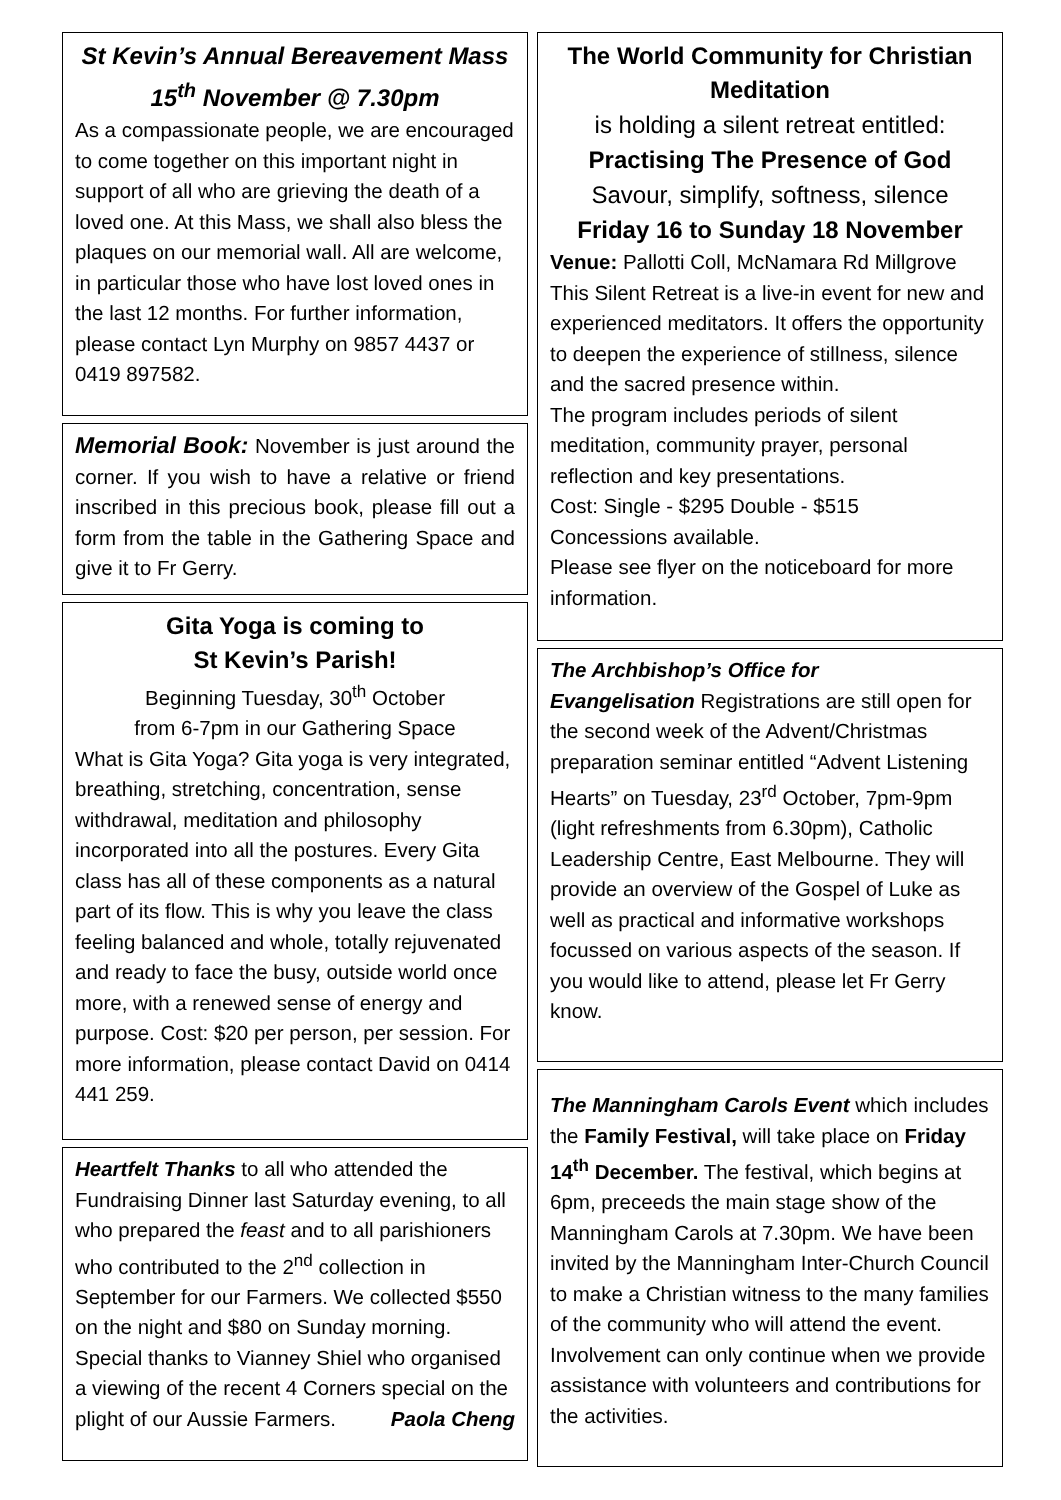St Kevin’s Annual Bereavement Mass
15<sup>th</sup> November @ 7.30pm
As a compassionate people, we are encouraged to come together on this important night in support of all who are grieving the death of a loved one. At this Mass, we shall also bless the plaques on our memorial wall. All are welcome, in particular those who have lost loved ones in the last 12 months. For further information, please contact Lyn Murphy on 9857 4437 or 0419 897582.
Memorial Book: November is just around the corner. If you wish to have a relative or friend inscribed in this precious book, please fill out a form from the table in the Gathering Space and give it to Fr Gerry.
Gita Yoga is coming to
St Kevin’s Parish!
Beginning Tuesday, 30<sup>th</sup> October
from 6-7pm in our Gathering Space
What is Gita Yoga? Gita yoga is very integrated, breathing, stretching, concentration, sense withdrawal, meditation and philosophy incorporated into all the postures. Every Gita class has all of these components as a natural part of its flow. This is why you leave the class feeling balanced and whole, totally rejuvenated and ready to face the busy, outside world once more, with a renewed sense of energy and purpose. Cost: $20 per person, per session. For more information, please contact David on 0414 441 259.
Heartfelt Thanks to all who attended the Fundraising Dinner last Saturday evening, to all who prepared the feast and to all parishioners who contributed to the 2<sup>nd</sup> collection in September for our Farmers. We collected $550 on the night and $80 on Sunday morning. Special thanks to Vianney Shiel who organised a viewing of the recent 4 Corners special on the plight of our Aussie Farmers. Paola Cheng
The World Community for Christian Meditation
is holding a silent retreat entitled:
Practising The Presence of God
Savour, simplify, softness, silence
Friday 16 to Sunday 18 November
Venue: Pallotti Coll, McNamara Rd Millgrove
This Silent Retreat is a live-in event for new and experienced meditators. It offers the opportunity to deepen the experience of stillness, silence and the sacred presence within.
The program includes periods of silent meditation, community prayer, personal reflection and key presentations.
Cost: Single - $295 Double - $515
Concessions available.
Please see flyer on the noticeboard for more information.
The Archbishop’s Office for
Evangelisation Registrations are still open for the second week of the Advent/Christmas preparation seminar entitled “Advent Listening Hearts” on Tuesday, 23<sup>rd</sup> October, 7pm-9pm (light refreshments from 6.30pm), Catholic Leadership Centre, East Melbourne. They will provide an overview of the Gospel of Luke as well as practical and informative workshops focussed on various aspects of the season. If you would like to attend, please let Fr Gerry know.
The Manningham Carols Event which includes the Family Festival, will take place on Friday 14<sup>th</sup> December. The festival, which begins at 6pm, preceeds the main stage show of the Manningham Carols at 7.30pm. We have been invited by the Manningham Inter-Church Council to make a Christian witness to the many families of the community who will attend the event. Involvement can only continue when we provide assistance with volunteers and contributions for the activities.